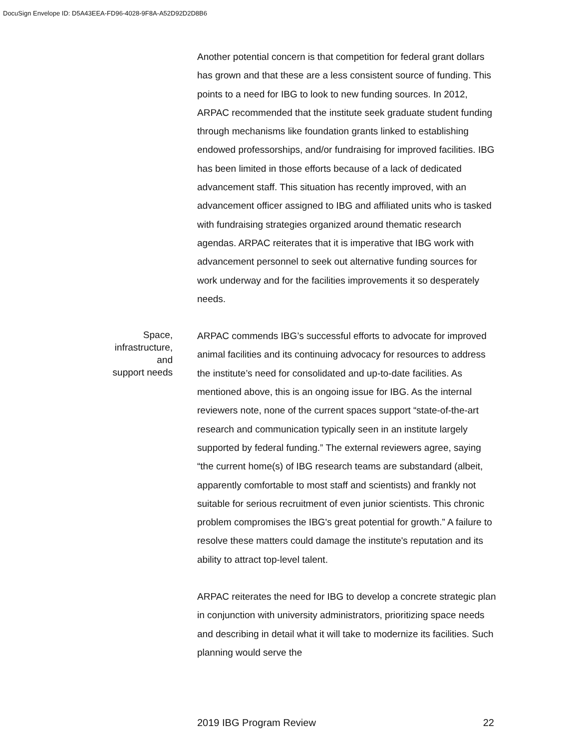DocuSign Envelope ID: D5A43EEA-FD96-4028-9F8A-A52D92D2D8B6
Another potential concern is that competition for federal grant dollars has grown and that these are a less consistent source of funding. This points to a need for IBG to look to new funding sources. In 2012, ARPAC recommended that the institute seek graduate student funding through mechanisms like foundation grants linked to establishing endowed professorships, and/or fundraising for improved facilities. IBG has been limited in those efforts because of a lack of dedicated advancement staff. This situation has recently improved, with an advancement officer assigned to IBG and affiliated units who is tasked with fundraising strategies organized around thematic research agendas. ARPAC reiterates that it is imperative that IBG work with advancement personnel to seek out alternative funding sources for work underway and for the facilities improvements it so desperately needs.
Space,
infrastructure,
and
support needs
ARPAC commends IBG’s successful efforts to advocate for improved animal facilities and its continuing advocacy for resources to address the institute’s need for consolidated and up-to-date facilities. As mentioned above, this is an ongoing issue for IBG. As the internal reviewers note, none of the current spaces support “state-of-the-art research and communication typically seen in an institute largely supported by federal funding.” The external reviewers agree, saying “the current home(s) of IBG research teams are substandard (albeit, apparently comfortable to most staff and scientists) and frankly not suitable for serious recruitment of even junior scientists. This chronic problem compromises the IBG's great potential for growth.” A failure to resolve these matters could damage the institute's reputation and its ability to attract top-level talent.
ARPAC reiterates the need for IBG to develop a concrete strategic plan in conjunction with university administrators, prioritizing space needs and describing in detail what it will take to modernize its facilities. Such planning would serve the
2019 IBG Program Review 22